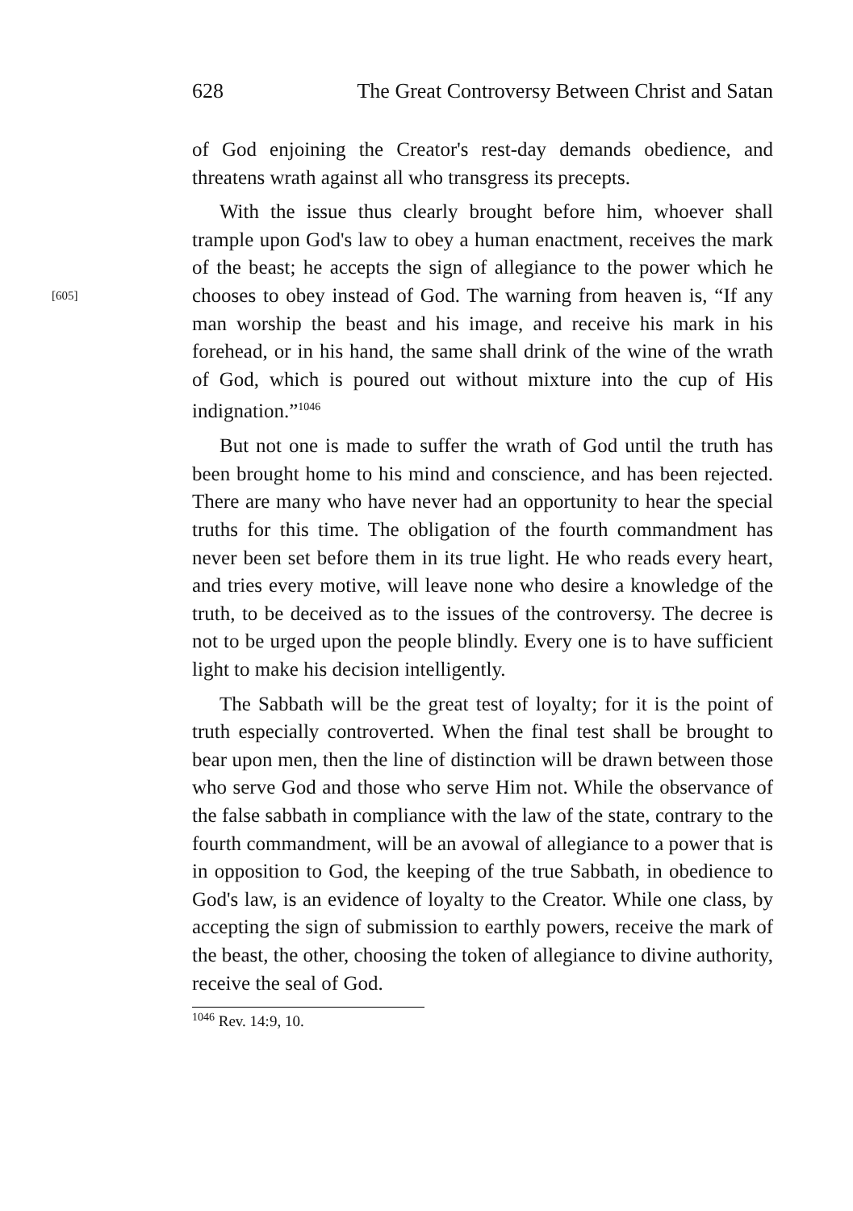628 The Great Controversy Between Christ and Satan
of God enjoining the Creator's rest-day demands obedience, and threatens wrath against all who transgress its precepts.
With the issue thus clearly brought before him, whoever shall trample upon God's law to obey a human enactment, receives the mark of the beast; he accepts the sign of allegiance to the power which he chooses to obey instead of God. The warning [605] from heaven is, “If any man worship the beast and his image, and receive his mark in his forehead, or in his hand, the same shall drink of the wine of the wrath of God, which is poured out without mixture into the cup of His indignation.”<sup>1046</sup>
But not one is made to suffer the wrath of God until the truth has been brought home to his mind and conscience, and has been rejected. There are many who have never had an opportunity to hear the special truths for this time. The obligation of the fourth commandment has never been set before them in its true light. He who reads every heart, and tries every motive, will leave none who desire a knowledge of the truth, to be deceived as to the issues of the controversy. The decree is not to be urged upon the people blindly. Every one is to have sufficient light to make his decision intelligently.
The Sabbath will be the great test of loyalty; for it is the point of truth especially controverted. When the final test shall be brought to bear upon men, then the line of distinction will be drawn between those who serve God and those who serve Him not. While the observance of the false sabbath in compliance with the law of the state, contrary to the fourth commandment, will be an avowal of allegiance to a power that is in opposition to God, the keeping of the true Sabbath, in obedience to God's law, is an evidence of loyalty to the Creator. While one class, by accepting the sign of submission to earthly powers, receive the mark of the beast, the other, choosing the token of allegiance to divine authority, receive the seal of God.
<sup>1046</sup> Rev. 14:9, 10.